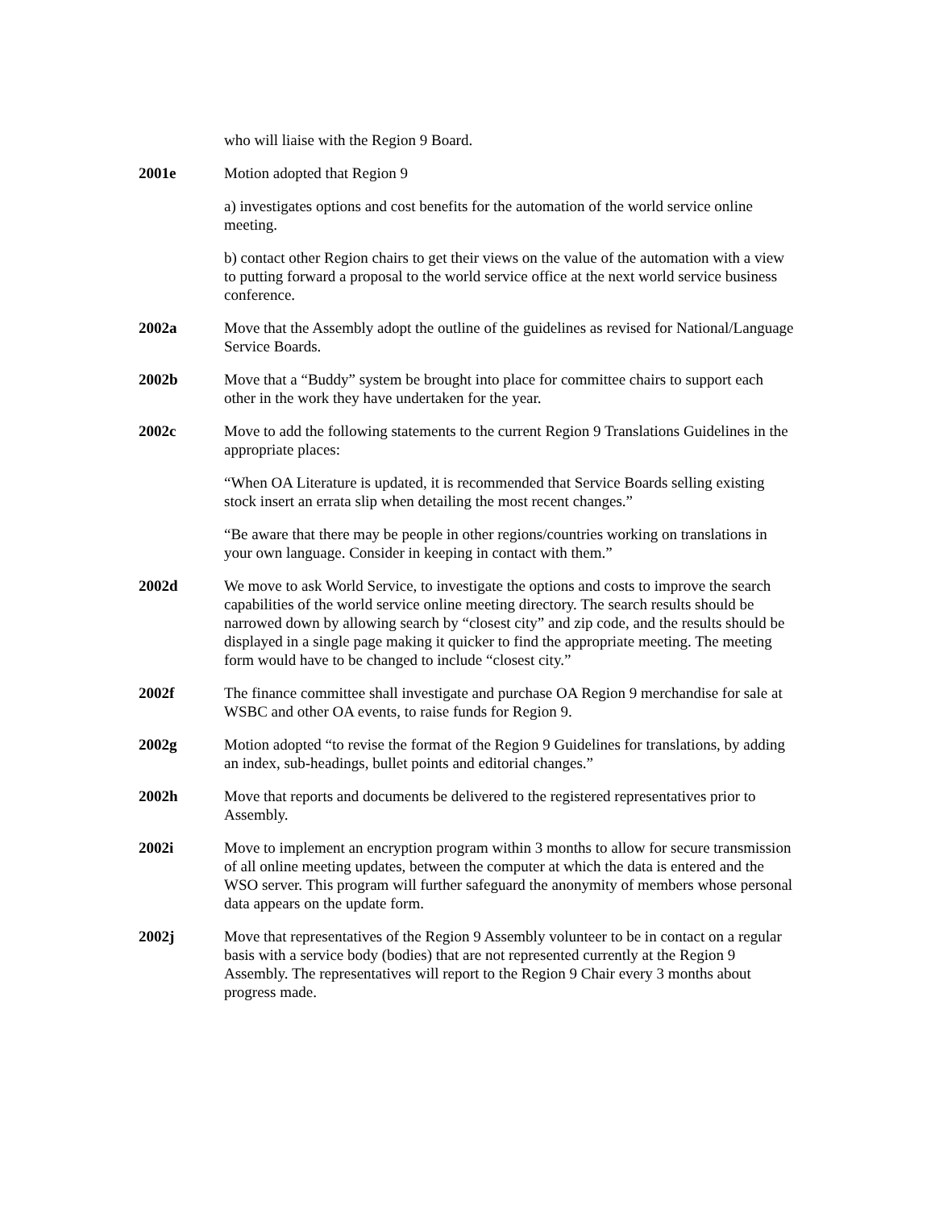who will liaise with the Region 9 Board.
2001e Motion adopted that Region 9
a) investigates options and cost benefits for the automation of the world service online meeting.
b) contact other Region chairs to get their views on the value of the automation with a view to putting forward a proposal to the world service office at the next world service business conference.
2002a Move that the Assembly adopt the outline of the guidelines as revised for National/Language Service Boards.
2002b Move that a “Buddy” system be brought into place for committee chairs to support each other in the work they have undertaken for the year.
2002c Move to add the following statements to the current Region 9 Translations Guidelines in the appropriate places:
“When OA Literature is updated, it is recommended that Service Boards selling existing stock insert an errata slip when detailing the most recent changes.”
“Be aware that there may be people in other regions/countries working on translations in your own language. Consider in keeping in contact with them.”
2002d We move to ask World Service, to investigate the options and costs to improve the search capabilities of the world service online meeting directory. The search results should be narrowed down by allowing search by “closest city” and zip code, and the results should be displayed in a single page making it quicker to find the appropriate meeting. The meeting form would have to be changed to include “closest city.”
2002f The finance committee shall investigate and purchase OA Region 9 merchandise for sale at WSBC and other OA events, to raise funds for Region 9.
2002g Motion adopted “to revise the format of the Region 9 Guidelines for translations, by adding an index, sub-headings, bullet points and editorial changes.”
2002h Move that reports and documents be delivered to the registered representatives prior to Assembly.
2002i Move to implement an encryption program within 3 months to allow for secure transmission of all online meeting updates, between the computer at which the data is entered and the WSO server. This program will further safeguard the anonymity of members whose personal data appears on the update form.
2002j Move that representatives of the Region 9 Assembly volunteer to be in contact on a regular basis with a service body (bodies) that are not represented currently at the Region 9 Assembly. The representatives will report to the Region 9 Chair every 3 months about progress made.